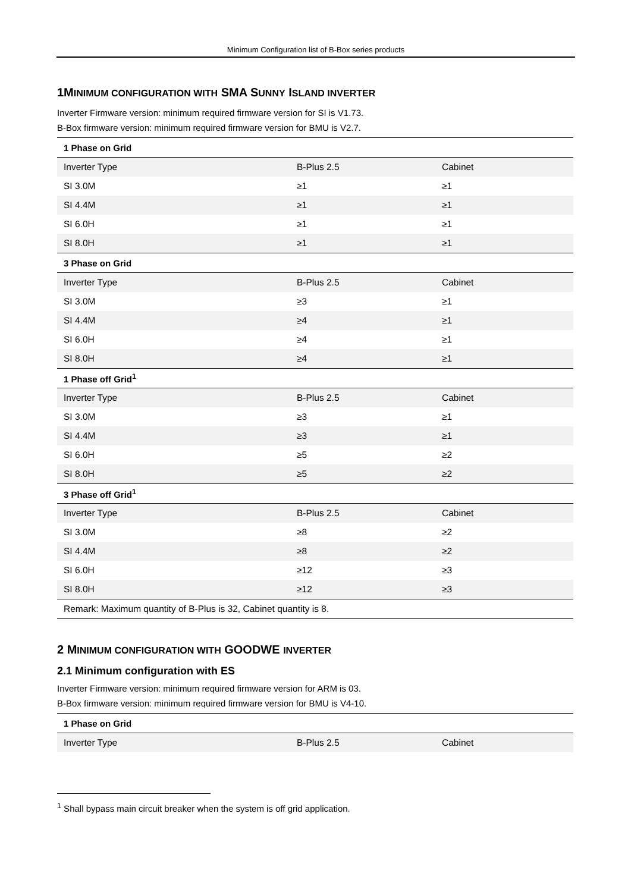Minimum Configuration list of B-Box series products
1MINIMUM CONFIGURATION WITH SMA SUNNY ISLAND INVERTER
Inverter Firmware version: minimum required firmware version for SI is V1.73.
B-Box firmware version: minimum required firmware version for BMU is V2.7.
| 1 Phase on Grid | | |
| --- | --- | --- |
| Inverter Type | B-Plus 2.5 | Cabinet |
| SI 3.0M | ≥1 | ≥1 |
| SI 4.4M | ≥1 | ≥1 |
| SI 6.0H | ≥1 | ≥1 |
| SI 8.0H | ≥1 | ≥1 |
| 3 Phase on Grid | | |
| Inverter Type | B-Plus 2.5 | Cabinet |
| SI 3.0M | ≥3 | ≥1 |
| SI 4.4M | ≥4 | ≥1 |
| SI 6.0H | ≥4 | ≥1 |
| SI 8.0H | ≥4 | ≥1 |
| 1 Phase off Grid<sup>1</sup> | | |
| Inverter Type | B-Plus 2.5 | Cabinet |
| SI 3.0M | ≥3 | ≥1 |
| SI 4.4M | ≥3 | ≥1 |
| SI 6.0H | ≥5 | ≥2 |
| SI 8.0H | ≥5 | ≥2 |
| 3 Phase off Grid<sup>1</sup> | | |
| Inverter Type | B-Plus 2.5 | Cabinet |
| SI 3.0M | ≥8 | ≥2 |
| SI 4.4M | ≥8 | ≥2 |
| SI 6.0H | ≥12 | ≥3 |
| SI 8.0H | ≥12 | ≥3 |
| Remark: Maximum quantity of B-Plus is 32, Cabinet quantity is 8. | | |
2 MINIMUM CONFIGURATION WITH GOODWE INVERTER
2.1 Minimum configuration with ES
Inverter Firmware version: minimum required firmware version for ARM is 03.
B-Box firmware version: minimum required firmware version for BMU is V4-10.
| 1 Phase on Grid | | |
| --- | --- | --- |
| Inverter Type | B-Plus 2.5 | Cabinet |
<sup>1</sup> Shall bypass main circuit breaker when the system is off grid application.